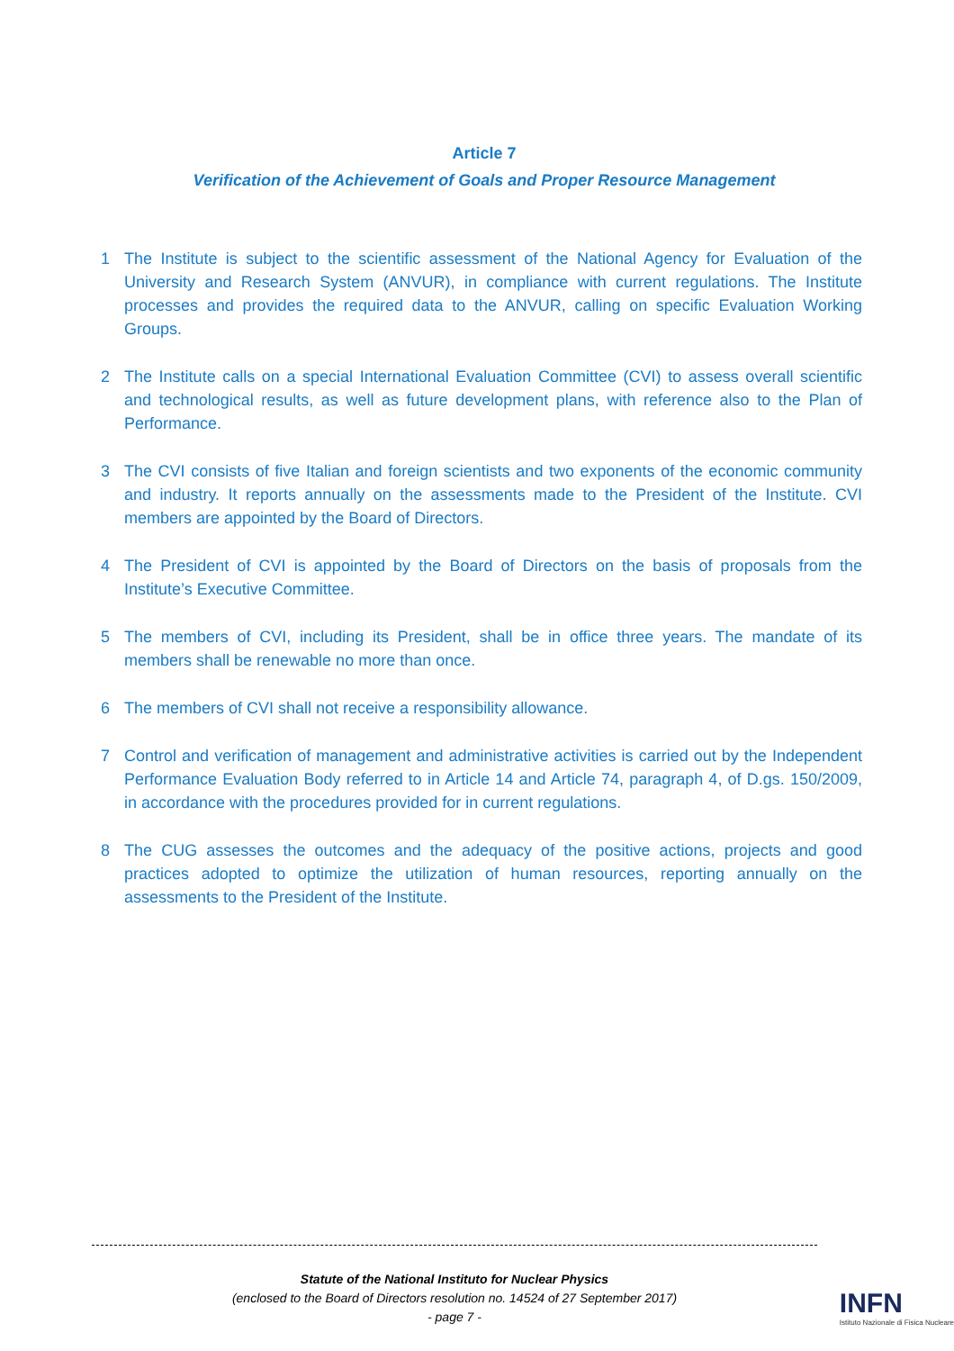Article 7
Verification of the Achievement of Goals and Proper Resource Management
1 The Institute is subject to the scientific assessment of the National Agency for Evaluation of the University and Research System (ANVUR), in compliance with current regulations. The Institute processes and provides the required data to the ANVUR, calling on specific Evaluation Working Groups.
2 The Institute calls on a special International Evaluation Committee (CVI) to assess overall scientific and technological results, as well as future development plans, with reference also to the Plan of Performance.
3 The CVI consists of five Italian and foreign scientists and two exponents of the economic community and industry. It reports annually on the assessments made to the President of the Institute. CVI members are appointed by the Board of Directors.
4 The President of CVI is appointed by the Board of Directors on the basis of proposals from the Institute’s Executive Committee.
5 The members of CVI, including its President, shall be in office three years. The mandate of its members shall be renewable no more than once.
6 The members of CVI shall not receive a responsibility allowance.
7 Control and verification of management and administrative activities is carried out by the Independent Performance Evaluation Body referred to in Article 14 and Article 74, paragraph 4, of D.gs. 150/2009, in accordance with the procedures provided for in current regulations.
8 The CUG assesses the outcomes and the adequacy of the positive actions, projects and good practices adopted to optimize the utilization of human resources, reporting annually on the assessments to the President of the Institute.
Statute of the National Instituto for Nuclear Physics
(enclosed to the Board of Directors resolution no. 14524 of 27 September 2017)
- page 7 -
INFN
Istituto Nazionale di Fisica Nucleare